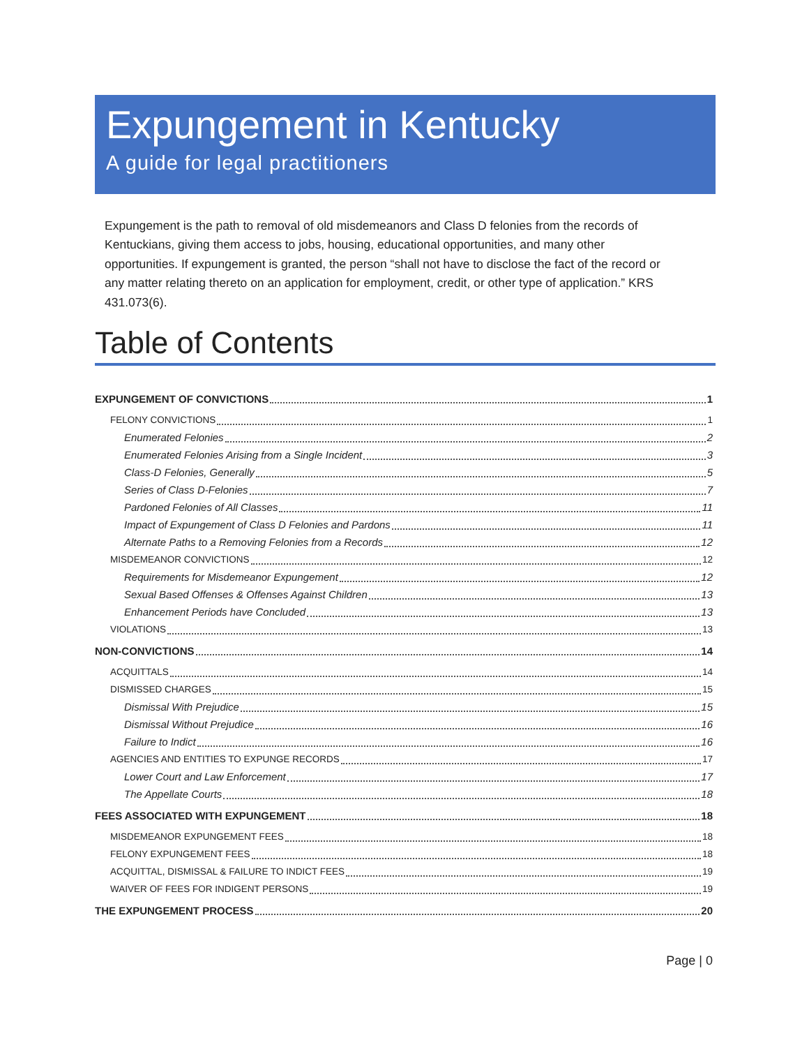Expungement in Kentucky
A guide for legal practitioners
Expungement is the path to removal of old misdemeanors and Class D felonies from the records of Kentuckians, giving them access to jobs, housing, educational opportunities, and many other opportunities. If expungement is granted, the person “shall not have to disclose the fact of the record or any matter relating thereto on an application for employment, credit, or other type of application.” KRS 431.073(6).
Table of Contents
EXPUNGEMENT OF CONVICTIONS 1
FELONY CONVICTIONS 1
Enumerated Felonies 2
Enumerated Felonies Arising from a Single Incident 3
Class-D Felonies, Generally 5
Series of Class D-Felonies 7
Pardoned Felonies of All Classes 11
Impact of Expungement of Class D Felonies and Pardons 11
Alternate Paths to a Removing Felonies from a Records 12
MISDEMEANOR CONVICTIONS 12
Requirements for Misdemeanor Expungement 12
Sexual Based Offenses & Offenses Against Children 13
Enhancement Periods have Concluded 13
VIOLATIONS 13
NON-CONVICTIONS 14
ACQUITTALS 14
DISMISSED CHARGES 15
Dismissal With Prejudice 15
Dismissal Without Prejudice 16
Failure to Indict 16
AGENCIES AND ENTITIES TO EXPUNGE RECORDS 17
Lower Court and Law Enforcement 17
The Appellate Courts 18
FEES ASSOCIATED WITH EXPUNGEMENT 18
MISDEMEANOR EXPUNGEMENT FEES 18
FELONY EXPUNGEMENT FEES 18
ACQUITTAL, DISMISSAL & FAILURE TO INDICT FEES 19
WAIVER OF FEES FOR INDIGENT PERSONS 19
THE EXPUNGEMENT PROCESS 20
Page | 0